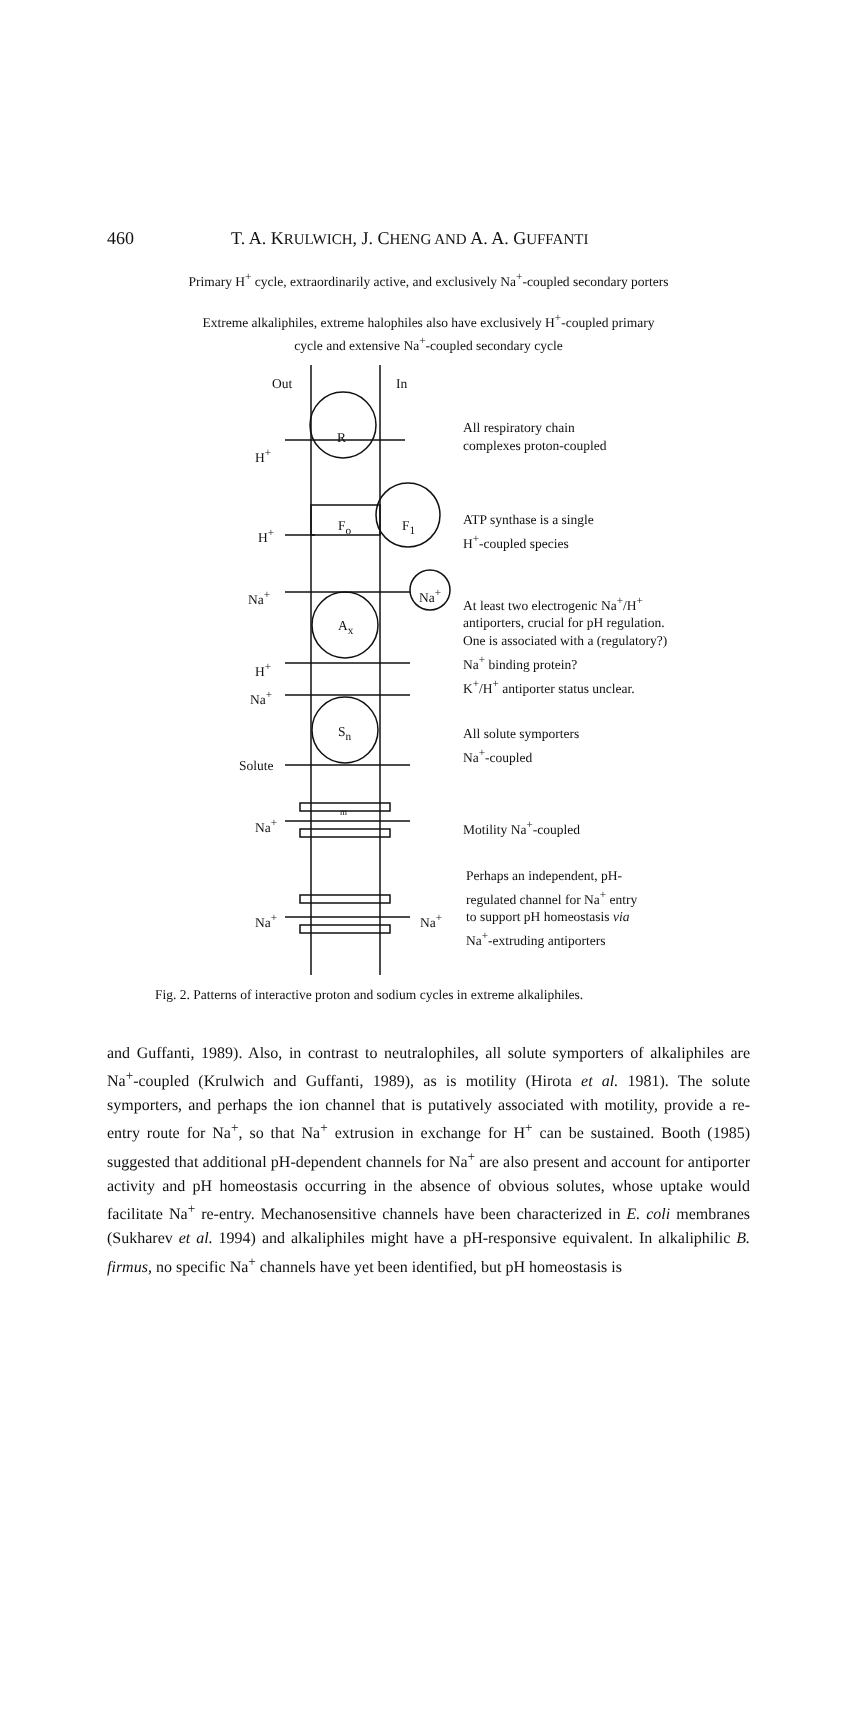460 T. A. KRULWICH, J. CHENG AND A. A. GUFFANTI
Primary H<sup>+</sup> cycle, extraordinarily active, and exclusively Na<sup>+</sup>-coupled secondary porters
Extreme alkaliphiles, extreme halophiles also have exclusively H<sup>+</sup>-coupled primary
cycle and extensive Na<sup>+</sup>-coupled secondary cycle
Out In
R
H<sup>+</sup>
All respiratory chain
complexes proton-coupled
F<sub>o</sub> F<sub>1</sub>
H<sup>+</sup>
ATP synthase is a single
H<sup>+</sup>-coupled species
Na<sup>+</sup> Na<sup>+</sup>
A<sub>x</sub>
At least two electrogenic Na<sup>+</sup>/H<sup>+</sup>
antiporters, crucial for pH regulation.
One is associated with a (regulatory?)
Na<sup>+</sup> binding protein?
K<sup>+</sup>/H<sup>+</sup> antiporter status unclear.
H<sup>+</sup>
Na<sup>+</sup>
S<sub>n</sub>
All solute symporters
Na<sup>+</sup>-coupled
Solute
Na<sup>+</sup>
m
Motility Na<sup>+</sup>-coupled
Perhaps an independent, pH-
regulated channel for Na<sup>+</sup> entry
to support pH homeostasis via
Na<sup>+</sup>-extruding antiporters
Na<sup>+</sup> Na<sup>+</sup>
Fig. 2. Patterns of interactive proton and sodium cycles in extreme alkaliphiles.
and Guffanti, 1989). Also, in contrast to neutralophiles, all solute symporters of alkaliphiles are Na<sup>+</sup>-coupled (Krulwich and Guffanti, 1989), as is motility (Hirota et al. 1981). The solute symporters, and perhaps the ion channel that is putatively associated with motility, provide a re-entry route for Na<sup>+</sup>, so that Na<sup>+</sup> extrusion in exchange for H<sup>+</sup> can be sustained. Booth (1985) suggested that additional pH-dependent channels for Na<sup>+</sup> are also present and account for antiporter activity and pH homeostasis occurring in the absence of obvious solutes, whose uptake would facilitate Na<sup>+</sup> re-entry. Mechanosensitive channels have been characterized in E. coli membranes (Sukharev et al. 1994) and alkaliphiles might have a pH-responsive equivalent. In alkaliphilic B. firmus, no specific Na<sup>+</sup> channels have yet been identified, but pH homeostasis is